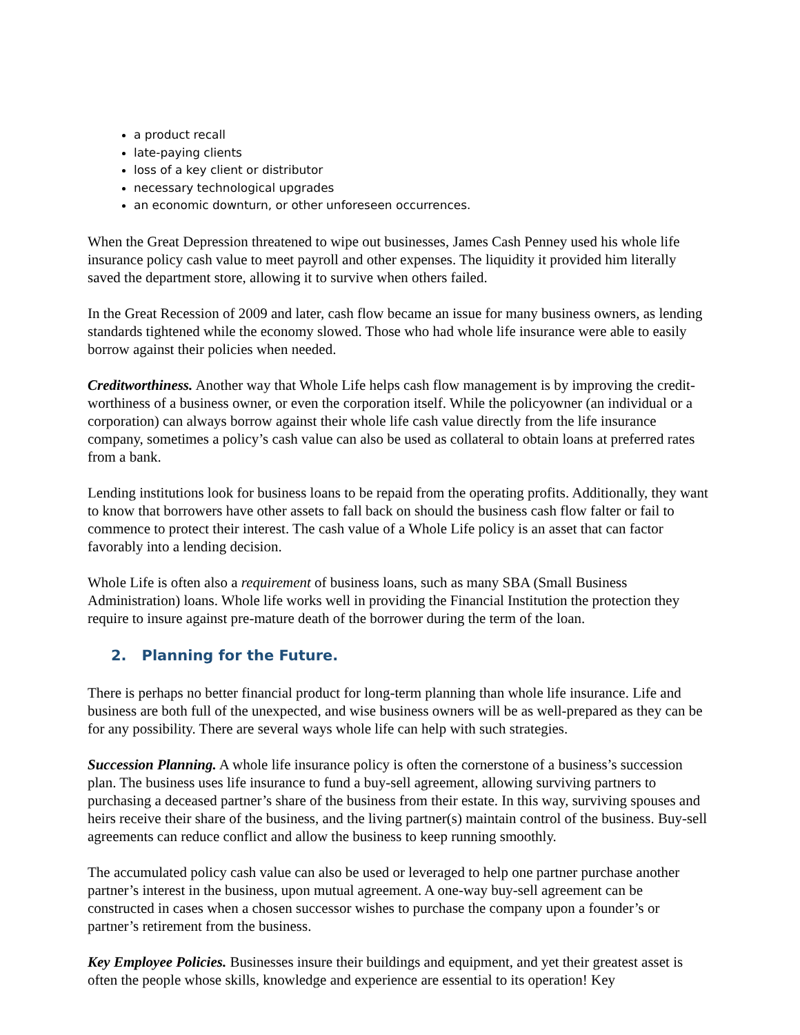a product recall
late-paying clients
loss of a key client or distributor
necessary technological upgrades
an economic downturn, or other unforeseen occurrences.
When the Great Depression threatened to wipe out businesses, James Cash Penney used his whole life insurance policy cash value to meet payroll and other expenses. The liquidity it provided him literally saved the department store, allowing it to survive when others failed.
In the Great Recession of 2009 and later, cash flow became an issue for many business owners, as lending standards tightened while the economy slowed. Those who had whole life insurance were able to easily borrow against their policies when needed.
Creditworthiness. Another way that Whole Life helps cash flow management is by improving the credit-worthiness of a business owner, or even the corporation itself. While the policyowner (an individual or a corporation) can always borrow against their whole life cash value directly from the life insurance company, sometimes a policy’s cash value can also be used as collateral to obtain loans at preferred rates from a bank.
Lending institutions look for business loans to be repaid from the operating profits. Additionally, they want to know that borrowers have other assets to fall back on should the business cash flow falter or fail to commence to protect their interest. The cash value of a Whole Life policy is an asset that can factor favorably into a lending decision.
Whole Life is often also a requirement of business loans, such as many SBA (Small Business Administration) loans. Whole life works well in providing the Financial Institution the protection they require to insure against pre-mature death of the borrower during the term of the loan.
2. Planning for the Future.
There is perhaps no better financial product for long-term planning than whole life insurance. Life and business are both full of the unexpected, and wise business owners will be as well-prepared as they can be for any possibility. There are several ways whole life can help with such strategies.
Succession Planning. A whole life insurance policy is often the cornerstone of a business’s succession plan. The business uses life insurance to fund a buy-sell agreement, allowing surviving partners to purchasing a deceased partner’s share of the business from their estate. In this way, surviving spouses and heirs receive their share of the business, and the living partner(s) maintain control of the business. Buy-sell agreements can reduce conflict and allow the business to keep running smoothly.
The accumulated policy cash value can also be used or leveraged to help one partner purchase another partner’s interest in the business, upon mutual agreement. A one-way buy-sell agreement can be constructed in cases when a chosen successor wishes to purchase the company upon a founder’s or partner’s retirement from the business.
Key Employee Policies. Businesses insure their buildings and equipment, and yet their greatest asset is often the people whose skills, knowledge and experience are essential to its operation! Key